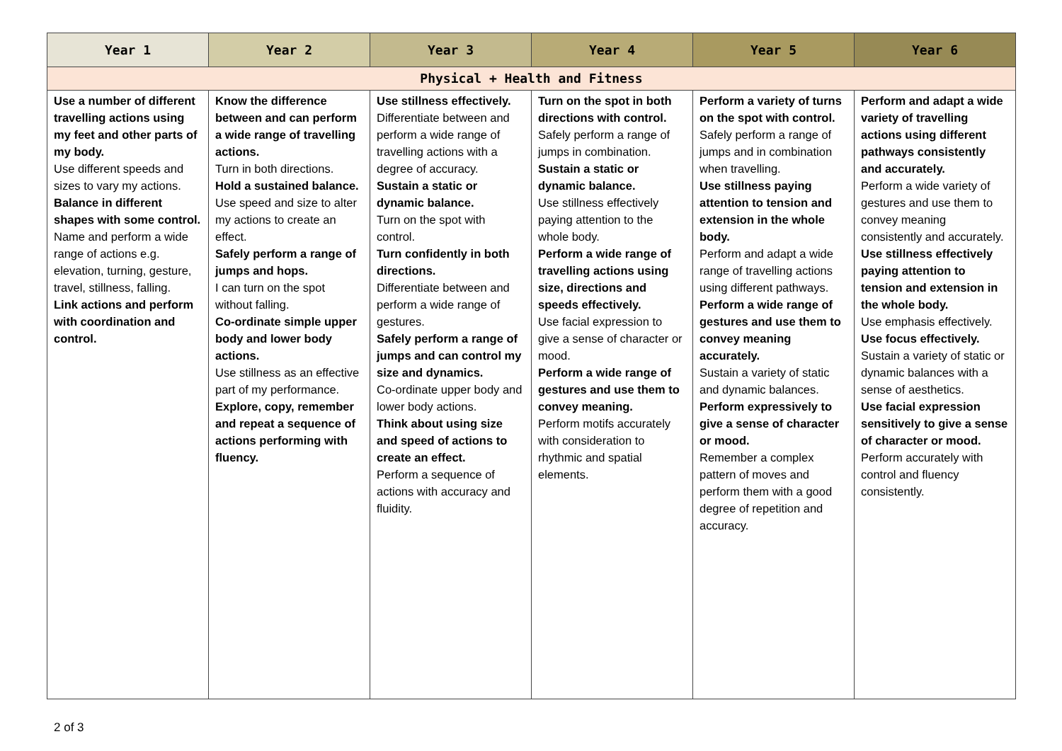| Year 1 | Year 2 | Year 3 | Year 4 | Year 5 | Year 6 |
| --- | --- | --- | --- | --- | --- |
| Physical + Health and Fitness | | | | | |
| Use a number of different travelling actions using my feet and other parts of my body. Use different speeds and sizes to vary my actions. Balance in different shapes with some control. Name and perform a wide range of actions e.g. elevation, turning, gesture, travel, stillness, falling. Link actions and perform with coordination and control. | Know the difference between and can perform a wide range of travelling actions. Turn in both directions. Hold a sustained balance. Use speed and size to alter my actions to create an effect. Safely perform a range of jumps and hops. I can turn on the spot without falling. Co-ordinate simple upper body and lower body actions. Use stillness as an effective part of my performance. Explore, copy, remember and repeat a sequence of actions performing with fluency. | Use stillness effectively. Differentiate between and perform a wide range of travelling actions with a degree of accuracy. Sustain a static or dynamic balance. Turn on the spot with control. Turn confidently in both directions. Differentiate between and perform a wide range of gestures. Safely perform a range of jumps and can control my size and dynamics. Co-ordinate upper body and lower body actions. Think about using size and speed of actions to create an effect. Perform a sequence of actions with accuracy and fluidity. | Turn on the spot in both directions with control. Safely perform a range of jumps in combination. Sustain a static or dynamic balance. Use stillness effectively paying attention to the whole body. Perform a wide range of travelling actions using size, directions and speeds effectively. Use facial expression to give a sense of character or mood. Perform a wide range of gestures and use them to convey meaning. Perform motifs accurately with consideration to rhythmic and spatial elements. | Perform a variety of turns on the spot with control. Safely perform a range of jumps and in combination when travelling. Use stillness paying attention to tension and extension in the whole body. Perform and adapt a wide range of travelling actions using different pathways. Perform a wide range of gestures and use them to convey meaning accurately. Sustain a variety of static and dynamic balances. Perform expressively to give a sense of character or mood. Remember a complex pattern of moves and perform them with a good degree of repetition and accuracy. | Perform and adapt a wide variety of travelling actions using different pathways consistently and accurately. Perform a wide variety of gestures and use them to convey meaning consistently and accurately. Use stillness effectively paying attention to tension and extension in the whole body. Use emphasis effectively. Use focus effectively. Sustain a variety of static or dynamic balances with a sense of aesthetics. Use facial expression sensitively to give a sense of character or mood. Perform accurately with control and fluency consistently. |
2 of 3